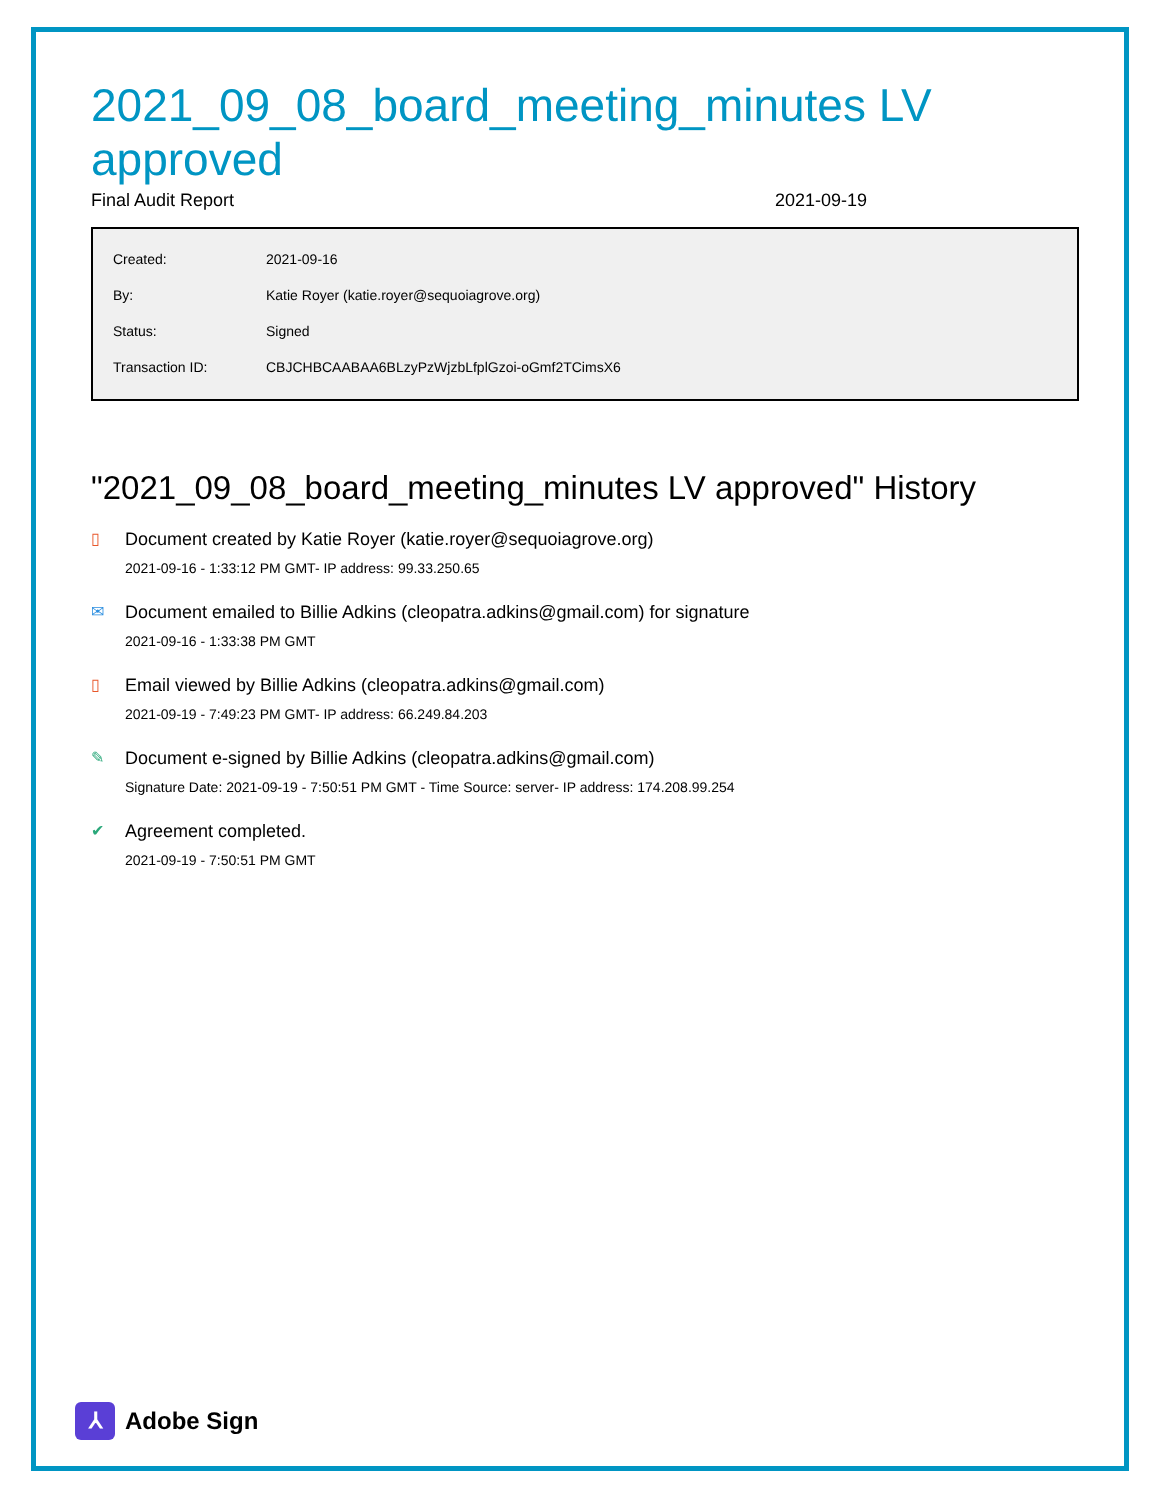2021_09_08_board_meeting_minutes LV approved
Final Audit Report 2021-09-19
| Created: | 2021-09-16 |
| By: | Katie Royer (katie.royer@sequoiagrove.org) |
| Status: | Signed |
| Transaction ID: | CBJCHBCAABAA6BLzyPzWjzbLfplGzoi-oGmf2TCimsX6 |
"2021_09_08_board_meeting_minutes LV approved" History
▯ Document created by Katie Royer (katie.royer@sequoiagrove.org)
2021-09-16 - 1:33:12 PM GMT- IP address: 99.33.250.65
✉ Document emailed to Billie Adkins (cleopatra.adkins@gmail.com) for signature
2021-09-16 - 1:33:38 PM GMT
▯ Email viewed by Billie Adkins (cleopatra.adkins@gmail.com)
2021-09-19 - 7:49:23 PM GMT- IP address: 66.249.84.203
✎ Document e-signed by Billie Adkins (cleopatra.adkins@gmail.com)
Signature Date: 2021-09-19 - 7:50:51 PM GMT - Time Source: server- IP address: 174.208.99.254
✔ Agreement completed.
2021-09-19 - 7:50:51 PM GMT
⅄
Adobe Sign